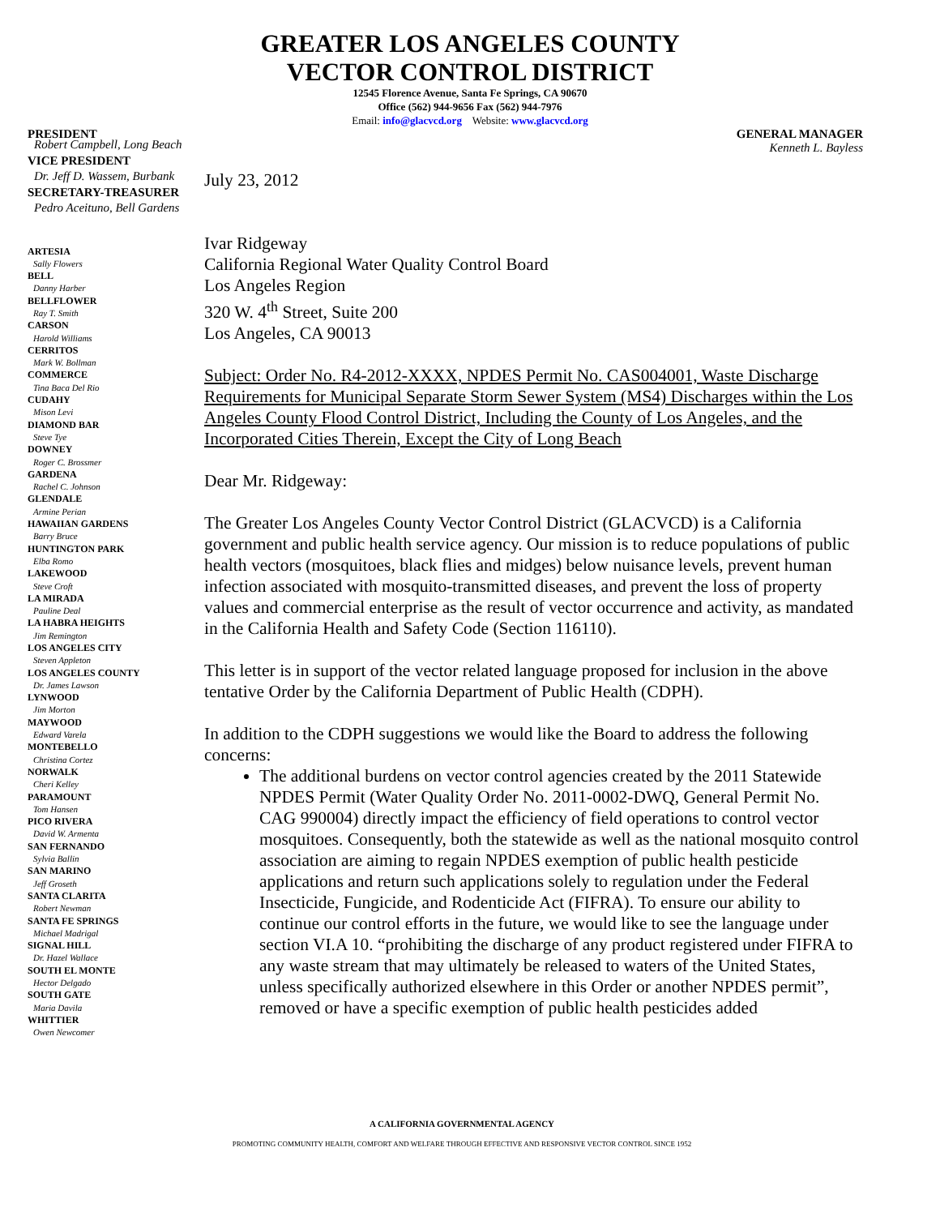GREATER LOS ANGELES COUNTY
VECTOR CONTROL DISTRICT
12545 Florence Avenue, Santa Fe Springs, CA 90670
Office (562) 944-9656 Fax (562) 944-7976
Email: info@glacvcd.org Website: www.glacvcd.org
PRESIDENT GENERAL MANAGER
Kenneth L. Bayless
Robert Campbell, Long Beach
VICE PRESIDENT
Dr. Jeff D. Wassem, Burbank
SECRETARY-TREASURER
Pedro Aceituno, Bell Gardens
ARTESIA
Sally Flowers
BELL
Danny Harber
BELLFLOWER
Ray T. Smith
CARSON
Harold Williams
CERRITOS
Mark W. Bollman
COMMERCE
Tina Baca Del Rio
CUDAHY
Mison Levi
DIAMOND BAR
Steve Tye
DOWNEY
Roger C. Brossmer
GARDENA
Rachel C. Johnson
GLENDALE
Armine Perian
HAWAIIAN GARDENS
Barry Bruce
HUNTINGTON PARK
Elba Romo
LAKEWOOD
Steve Croft
LA MIRADA
Pauline Deal
LA HABRA HEIGHTS
Jim Remington
LOS ANGELES CITY
Steven Appleton
LOS ANGELES COUNTY
Dr. James Lawson
LYNWOOD
Jim Morton
MAYWOOD
Edward Varela
MONTEBELLO
Christina Cortez
NORWALK
Cheri Kelley
PARAMOUNT
Tom Hansen
PICO RIVERA
David W. Armenta
SAN FERNANDO
Sylvia Ballin
SAN MARINO
Jeff Groseth
SANTA CLARITA
Robert Newman
SANTA FE SPRINGS
Michael Madrigal
SIGNAL HILL
Dr. Hazel Wallace
SOUTH EL MONTE
Hector Delgado
SOUTH GATE
Maria Davila
WHITTIER
Owen Newcomer
July 23, 2012
Ivar Ridgeway
California Regional Water Quality Control Board
Los Angeles Region
320 W. 4<sup>th</sup> Street, Suite 200
Los Angeles, CA 90013
Subject: Order No. R4-2012-XXXX, NPDES Permit No. CAS004001, Waste Discharge Requirements for Municipal Separate Storm Sewer System (MS4) Discharges within the Los Angeles County Flood Control District, Including the County of Los Angeles, and the Incorporated Cities Therein, Except the City of Long Beach
Dear Mr. Ridgeway:
The Greater Los Angeles County Vector Control District (GLACVCD) is a California government and public health service agency. Our mission is to reduce populations of public health vectors (mosquitoes, black flies and midges) below nuisance levels, prevent human infection associated with mosquito-transmitted diseases, and prevent the loss of property values and commercial enterprise as the result of vector occurrence and activity, as mandated in the California Health and Safety Code (Section 116110).
This letter is in support of the vector related language proposed for inclusion in the above tentative Order by the California Department of Public Health (CDPH).
In addition to the CDPH suggestions we would like the Board to address the following concerns:
The additional burdens on vector control agencies created by the 2011 Statewide NPDES Permit (Water Quality Order No. 2011-0002-DWQ, General Permit No. CAG 990004) directly impact the efficiency of field operations to control vector mosquitoes. Consequently, both the statewide as well as the national mosquito control association are aiming to regain NPDES exemption of public health pesticide applications and return such applications solely to regulation under the Federal Insecticide, Fungicide, and Rodenticide Act (FIFRA). To ensure our ability to continue our control efforts in the future, we would like to see the language under section VI.A 10. “prohibiting the discharge of any product registered under FIFRA to any waste stream that may ultimately be released to waters of the United States, unless specifically authorized elsewhere in this Order or another NPDES permit”, removed or have a specific exemption of public health pesticides added
A CALIFORNIA GOVERNMENTAL AGENCY
PROMOTING COMMUNITY HEALTH, COMFORT AND WELFARE THROUGH EFFECTIVE AND RESPONSIVE VECTOR CONTROL SINCE 1952